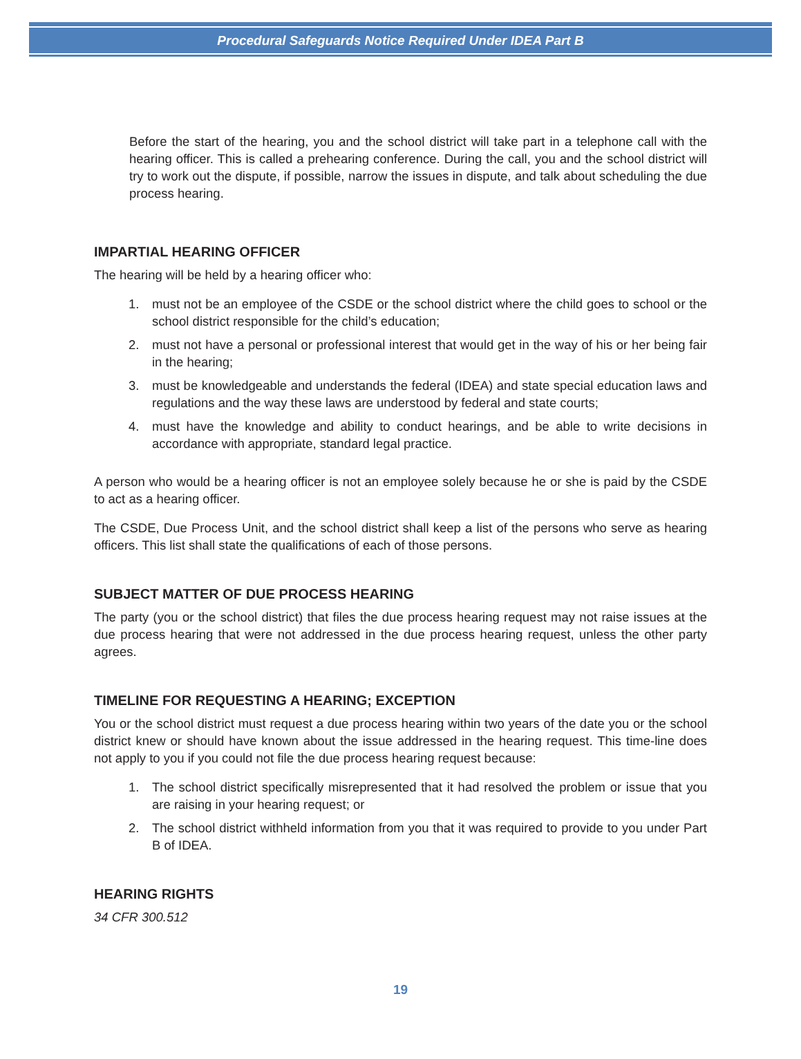Procedural Safeguards Notice Required Under IDEA Part B
Before the start of the hearing, you and the school district will take part in a telephone call with the hearing officer. This is called a prehearing conference. During the call, you and the school district will try to work out the dispute, if possible, narrow the issues in dispute, and talk about scheduling the due process hearing.
IMPARTIAL HEARING OFFICER
The hearing will be held by a hearing officer who:
1. must not be an employee of the CSDE or the school district where the child goes to school or the school district responsible for the child’s education;
2. must not have a personal or professional interest that would get in the way of his or her being fair in the hearing;
3. must be knowledgeable and understands the federal (IDEA) and state special education laws and regulations and the way these laws are understood by federal and state courts;
4. must have the knowledge and ability to conduct hearings, and be able to write decisions in accordance with appropriate, standard legal practice.
A person who would be a hearing officer is not an employee solely because he or she is paid by the CSDE to act as a hearing officer.
The CSDE, Due Process Unit, and the school district shall keep a list of the persons who serve as hearing officers. This list shall state the qualifications of each of those persons.
SUBJECT MATTER OF DUE PROCESS HEARING
The party (you or the school district) that files the due process hearing request may not raise issues at the due process hearing that were not addressed in the due process hearing request, unless the other party agrees.
TIMELINE FOR REQUESTING A HEARING; EXCEPTION
You or the school district must request a due process hearing within two years of the date you or the school district knew or should have known about the issue addressed in the hearing request. This time-line does not apply to you if you could not file the due process hearing request because:
1. The school district specifically misrepresented that it had resolved the problem or issue that you are raising in your hearing request; or
2. The school district withheld information from you that it was required to provide to you under Part B of IDEA.
HEARING RIGHTS
34 CFR 300.512
19